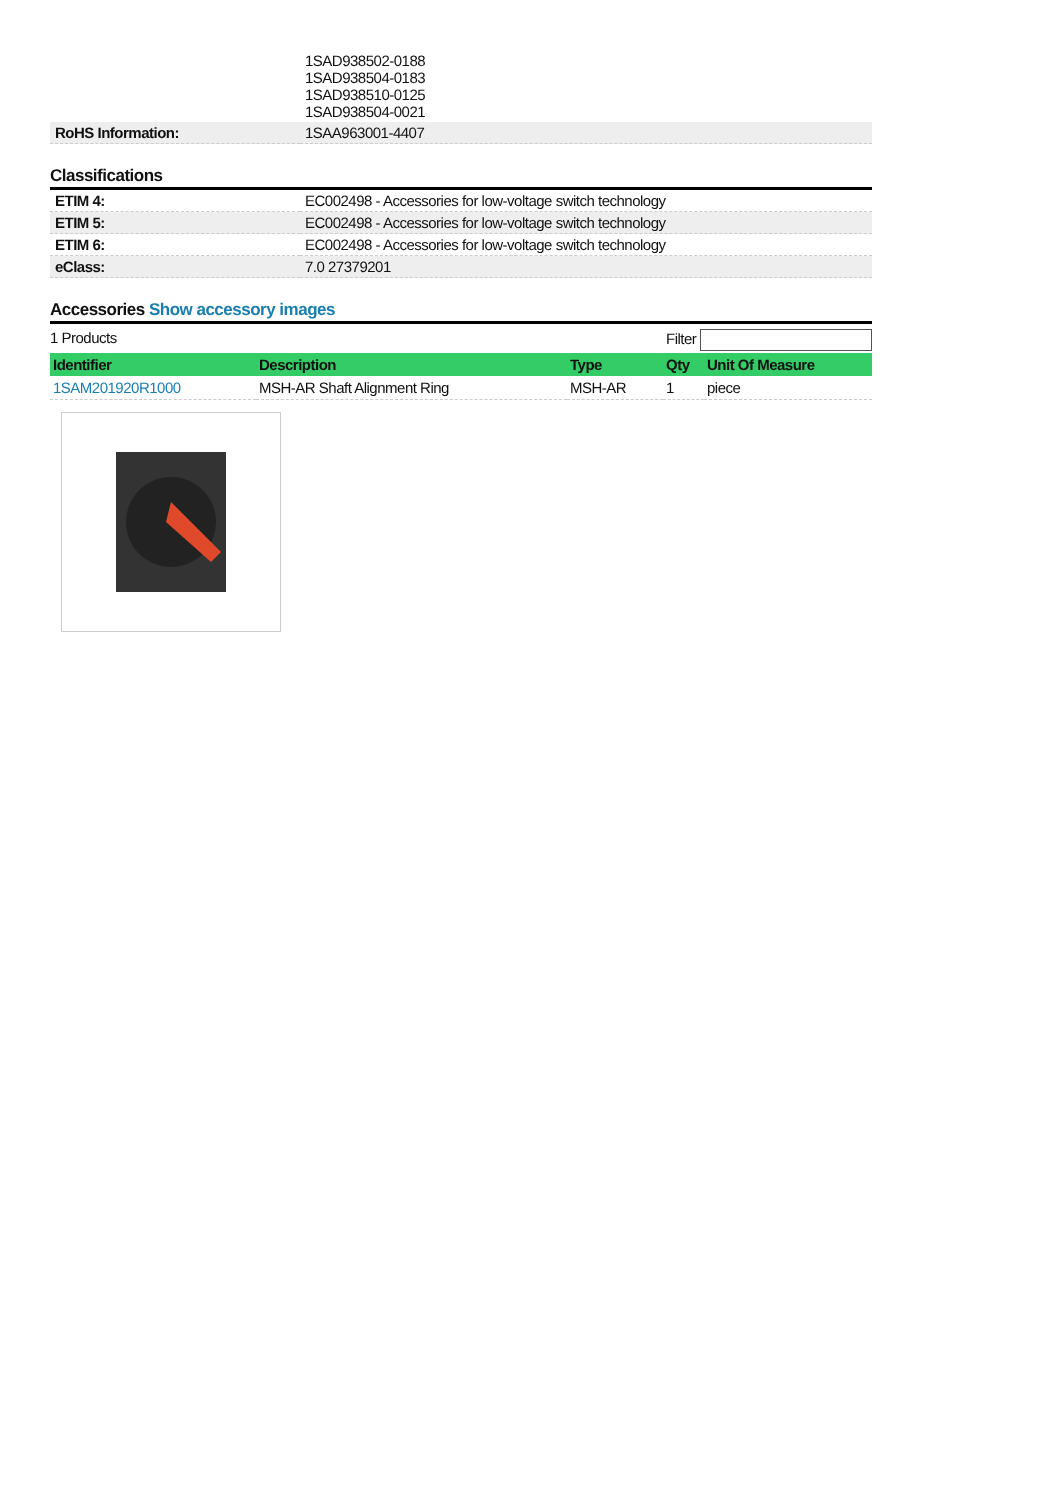| | 1SAD938502-0188 1SAD938504-0183 1SAD938510-0125 1SAD938504-0021 |
| RoHS Information: | 1SAA963001-4407 |
Classifications
| ETIM 4: | EC002498 - Accessories for low-voltage switch technology |
| ETIM 5: | EC002498 - Accessories for low-voltage switch technology |
| ETIM 6: | EC002498 - Accessories for low-voltage switch technology |
| eClass: | 7.0 27379201 |
Accessories Show accessory images
1 Products Filter
| Identifier | Description | Type | Qty | Unit Of Measure |
| --- | --- | --- | --- | --- |
| 1SAM201920R1000 | MSH-AR Shaft Alignment Ring | MSH-AR | 1 | piece |